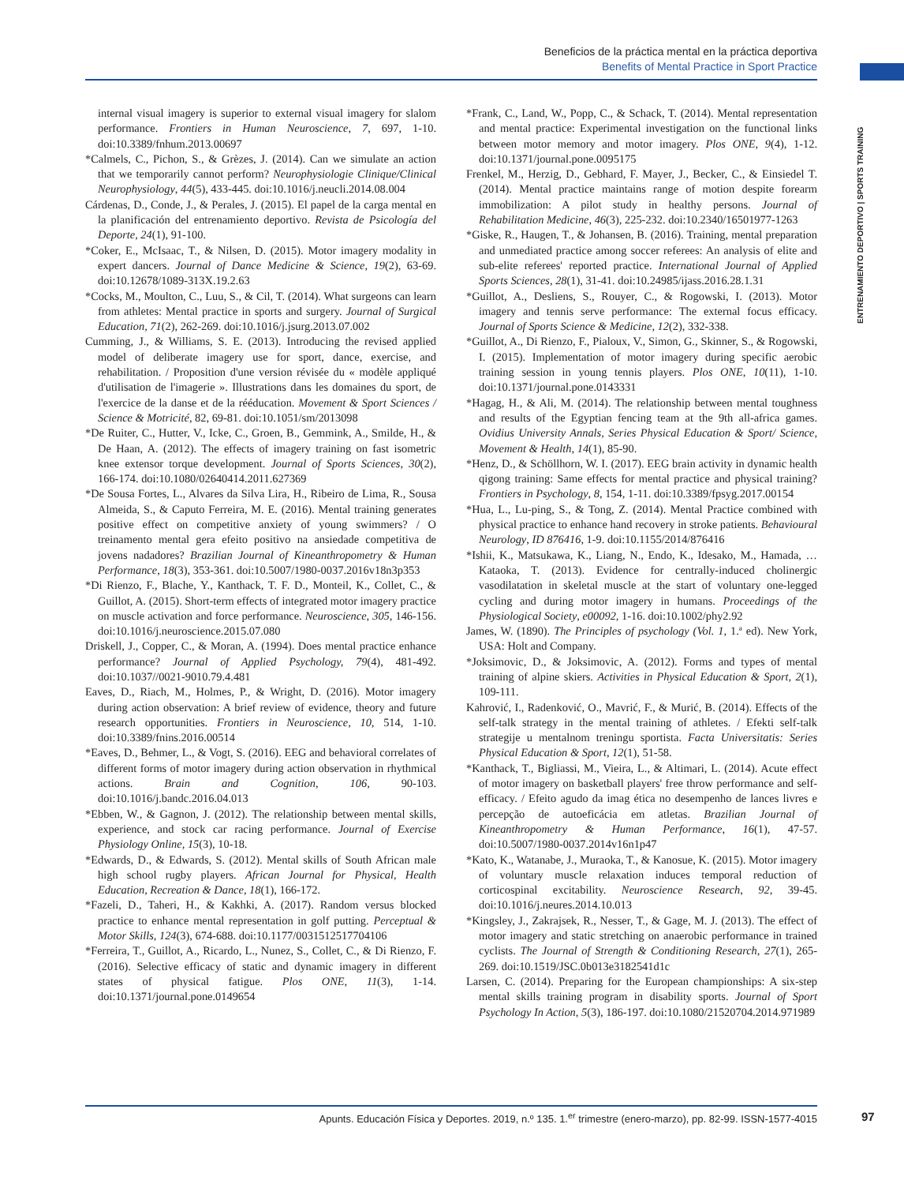Beneficios de la práctica mental en la práctica deportiva
Benefits of Mental Practice in Sport Practice
ENTRENAMIENTO DEPORTIVO | SPORTS TRAINING
internal visual imagery is superior to external visual imagery for slalom performance. Frontiers in Human Neuroscience, 7, 697, 1-10. doi:10.3389/fnhum.2013.00697
*Calmels, C., Pichon, S., & Grèzes, J. (2014). Can we simulate an action that we temporarily cannot perform? Neurophysiologie Clinique/Clinical Neurophysiology, 44(5), 433-445. doi:10.1016/j.neucli.2014.08.004
Cárdenas, D., Conde, J., & Perales, J. (2015). El papel de la carga mental en la planificación del entrenamiento deportivo. Revista de Psicología del Deporte, 24(1), 91-100.
*Coker, E., McIsaac, T., & Nilsen, D. (2015). Motor imagery modality in expert dancers. Journal of Dance Medicine & Science, 19(2), 63-69. doi:10.12678/1089-313X.19.2.63
*Cocks, M., Moulton, C., Luu, S., & Cil, T. (2014). What surgeons can learn from athletes: Mental practice in sports and surgery. Journal of Surgical Education, 71(2), 262-269. doi:10.1016/j.jsurg.2013.07.002
Cumming, J., & Williams, S. E. (2013). Introducing the revised applied model of deliberate imagery use for sport, dance, exercise, and rehabilitation. / Proposition d'une version révisée du « modèle appliqué d'utilisation de l'imagerie ». Illustrations dans les domaines du sport, de l'exercice de la danse et de la rééducation. Movement & Sport Sciences / Science & Motricité, 82, 69-81. doi:10.1051/sm/2013098
*De Ruiter, C., Hutter, V., Icke, C., Groen, B., Gemmink, A., Smilde, H., & De Haan, A. (2012). The effects of imagery training on fast isometric knee extensor torque development. Journal of Sports Sciences, 30(2), 166-174. doi:10.1080/02640414.2011.627369
*De Sousa Fortes, L., Alvares da Silva Lira, H., Ribeiro de Lima, R., Sousa Almeida, S., & Caputo Ferreira, M. E. (2016). Mental training generates positive effect on competitive anxiety of young swimmers? / O treinamento mental gera efeito positivo na ansiedade competitiva de jovens nadadores? Brazilian Journal of Kineanthropometry & Human Performance, 18(3), 353-361. doi:10.5007/1980-0037.2016v18n3p353
*Di Rienzo, F., Blache, Y., Kanthack, T. F. D., Monteil, K., Collet, C., & Guillot, A. (2015). Short-term effects of integrated motor imagery practice on muscle activation and force performance. Neuroscience, 305, 146-156. doi:10.1016/j.neuroscience.2015.07.080
Driskell, J., Copper, C., & Moran, A. (1994). Does mental practice enhance performance? Journal of Applied Psychology, 79(4), 481-492. doi:10.1037//0021-9010.79.4.481
Eaves, D., Riach, M., Holmes, P., & Wright, D. (2016). Motor imagery during action observation: A brief review of evidence, theory and future research opportunities. Frontiers in Neuroscience, 10, 514, 1-10. doi:10.3389/fnins.2016.00514
*Eaves, D., Behmer, L., & Vogt, S. (2016). EEG and behavioral correlates of different forms of motor imagery during action observation in rhythmical actions. Brain and Cognition, 106, 90-103. doi:10.1016/j.bandc.2016.04.013
*Ebben, W., & Gagnon, J. (2012). The relationship between mental skills, experience, and stock car racing performance. Journal of Exercise Physiology Online, 15(3), 10-18.
*Edwards, D., & Edwards, S. (2012). Mental skills of South African male high school rugby players. African Journal for Physical, Health Education, Recreation & Dance, 18(1), 166-172.
*Fazeli, D., Taheri, H., & Kakhki, A. (2017). Random versus blocked practice to enhance mental representation in golf putting. Perceptual & Motor Skills, 124(3), 674-688. doi:10.1177/0031512517704106
*Ferreira, T., Guillot, A., Ricardo, L., Nunez, S., Collet, C., & Di Rienzo, F. (2016). Selective efficacy of static and dynamic imagery in different states of physical fatigue. Plos ONE, 11(3), 1-14. doi:10.1371/journal.pone.0149654
*Frank, C., Land, W., Popp, C., & Schack, T. (2014). Mental representation and mental practice: Experimental investigation on the functional links between motor memory and motor imagery. Plos ONE, 9(4), 1-12. doi:10.1371/journal.pone.0095175
Frenkel, M., Herzig, D., Gebhard, F. Mayer, J., Becker, C., & Einsiedel T. (2014). Mental practice maintains range of motion despite forearm immobilization: A pilot study in healthy persons. Journal of Rehabilitation Medicine, 46(3), 225-232. doi:10.2340/16501977-1263
*Giske, R., Haugen, T., & Johansen, B. (2016). Training, mental preparation and unmediated practice among soccer referees: An analysis of elite and sub-elite referees' reported practice. International Journal of Applied Sports Sciences, 28(1), 31-41. doi:10.24985/ijass.2016.28.1.31
*Guillot, A., Desliens, S., Rouyer, C., & Rogowski, I. (2013). Motor imagery and tennis serve performance: The external focus efficacy. Journal of Sports Science & Medicine, 12(2), 332-338.
*Guillot, A., Di Rienzo, F., Pialoux, V., Simon, G., Skinner, S., & Rogowski, I. (2015). Implementation of motor imagery during specific aerobic training session in young tennis players. Plos ONE, 10(11), 1-10. doi:10.1371/journal.pone.0143331
*Hagag, H., & Ali, M. (2014). The relationship between mental toughness and results of the Egyptian fencing team at the 9th all-africa games. Ovidius University Annals, Series Physical Education & Sport/ Science, Movement & Health, 14(1), 85-90.
*Henz, D., & Schöllhorn, W. I. (2017). EEG brain activity in dynamic health qigong training: Same effects for mental practice and physical training? Frontiers in Psychology, 8, 154, 1-11. doi:10.3389/fpsyg.2017.00154
*Hua, L., Lu-ping, S., & Tong, Z. (2014). Mental Practice combined with physical practice to enhance hand recovery in stroke patients. Behavioural Neurology, ID 876416, 1-9. doi:10.1155/2014/876416
*Ishii, K., Matsukawa, K., Liang, N., Endo, K., Idesako, M., Hamada, … Kataoka, T. (2013). Evidence for centrally-induced cholinergic vasodilatation in skeletal muscle at the start of voluntary one-legged cycling and during motor imagery in humans. Proceedings of the Physiological Society, e00092, 1-16. doi:10.1002/phy2.92
James, W. (1890). The Principles of psychology (Vol. 1, 1.ª ed). New York, USA: Holt and Company.
*Joksimovic, D., & Joksimovic, A. (2012). Forms and types of mental training of alpine skiers. Activities in Physical Education & Sport, 2(1), 109-111.
Kahrović, I., Radenković, O., Mavrić, F., & Murić, B. (2014). Effects of the self-talk strategy in the mental training of athletes. / Efekti self-talk strategije u mentalnom treningu sportista. Facta Universitatis: Series Physical Education & Sport, 12(1), 51-58.
*Kanthack, T., Bigliassi, M., Vieira, L., & Altimari, L. (2014). Acute effect of motor imagery on basketball players' free throw performance and self-efficacy. / Efeito agudo da imag ética no desempenho de lances livres e percepção de autoeficácia em atletas. Brazilian Journal of Kineanthropometry & Human Performance, 16(1), 47-57. doi:10.5007/1980-0037.2014v16n1p47
*Kato, K., Watanabe, J., Muraoka, T., & Kanosue, K. (2015). Motor imagery of voluntary muscle relaxation induces temporal reduction of corticospinal excitability. Neuroscience Research, 92, 39-45. doi:10.1016/j.neures.2014.10.013
*Kingsley, J., Zakrajsek, R., Nesser, T., & Gage, M. J. (2013). The effect of motor imagery and static stretching on anaerobic performance in trained cyclists. The Journal of Strength & Conditioning Research, 27(1), 265-269. doi:10.1519/JSC.0b013e3182541d1c
Larsen, C. (2014). Preparing for the European championships: A six-step mental skills training program in disability sports. Journal of Sport Psychology In Action, 5(3), 186-197. doi:10.1080/21520704.2014.971989
Apunts. Educación Física y Deportes. 2019, n.º 135. 1.<sup>er</sup> trimestre (enero-marzo), pp. 82-99. ISSN-1577-4015 97